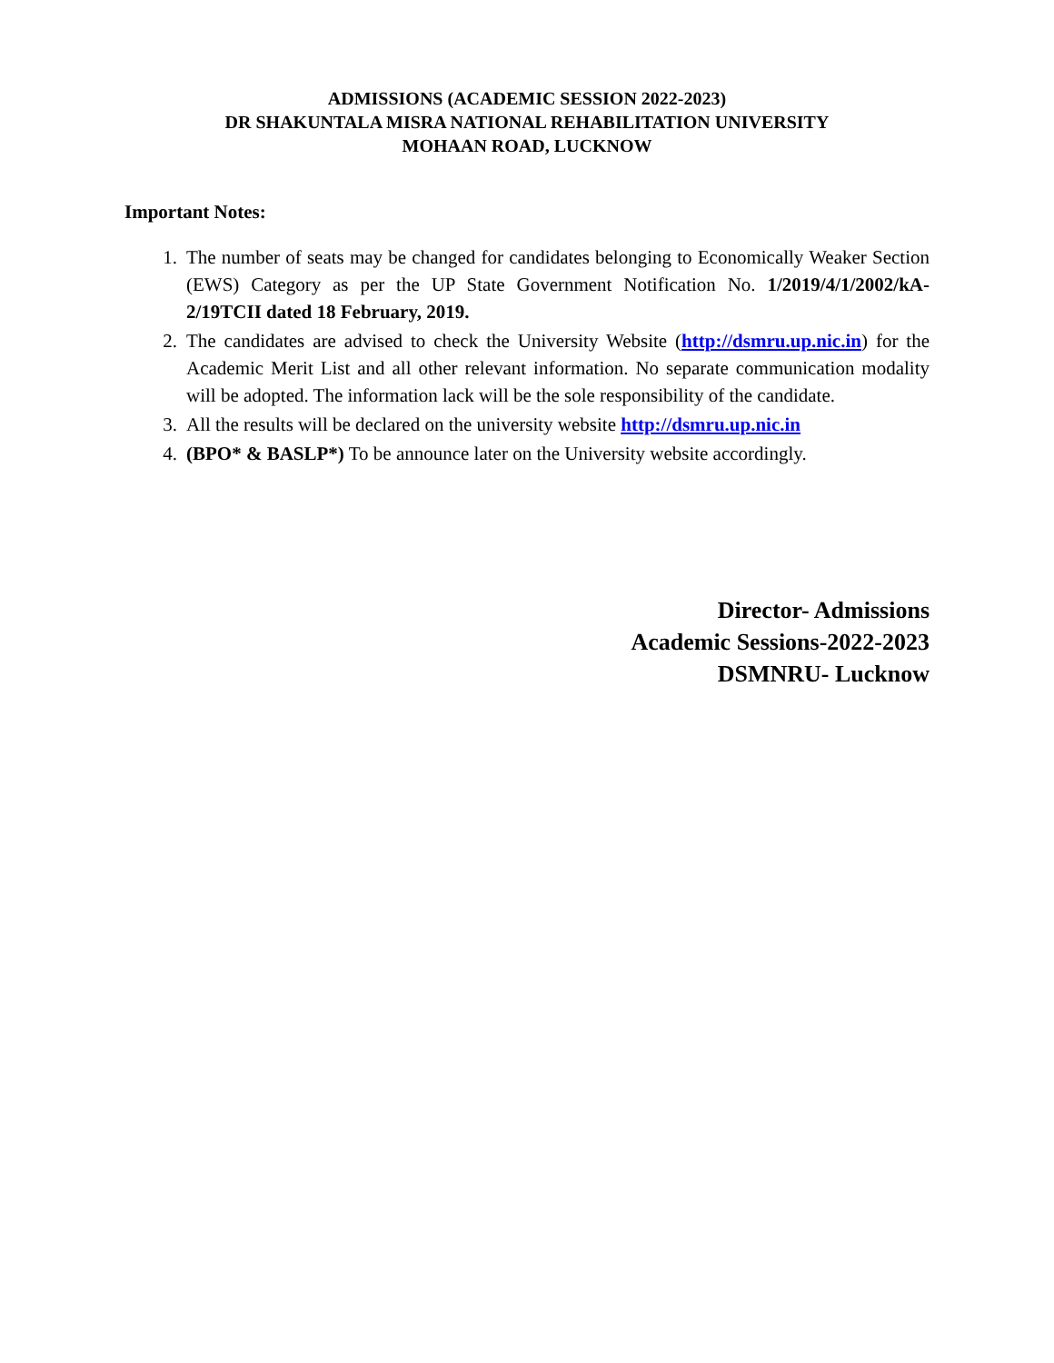ADMISSIONS (ACADEMIC SESSION 2022-2023)
DR SHAKUNTALA MISRA NATIONAL REHABILITATION UNIVERSITY
MOHAAN ROAD, LUCKNOW
Important Notes:
1. The number of seats may be changed for candidates belonging to Economically Weaker Section (EWS) Category as per the UP State Government Notification No. 1/2019/4/1/2002/kA-2/19TCII dated 18 February, 2019.
2. The candidates are advised to check the University Website (http://dsmru.up.nic.in) for the Academic Merit List and all other relevant information. No separate communication modality will be adopted. The information lack will be the sole responsibility of the candidate.
3. All the results will be declared on the university website http://dsmru.up.nic.in
4. (BPO* & BASLP*) To be announce later on the University website accordingly.
Director- Admissions
Academic Sessions-2022-2023
DSMNRU- Lucknow